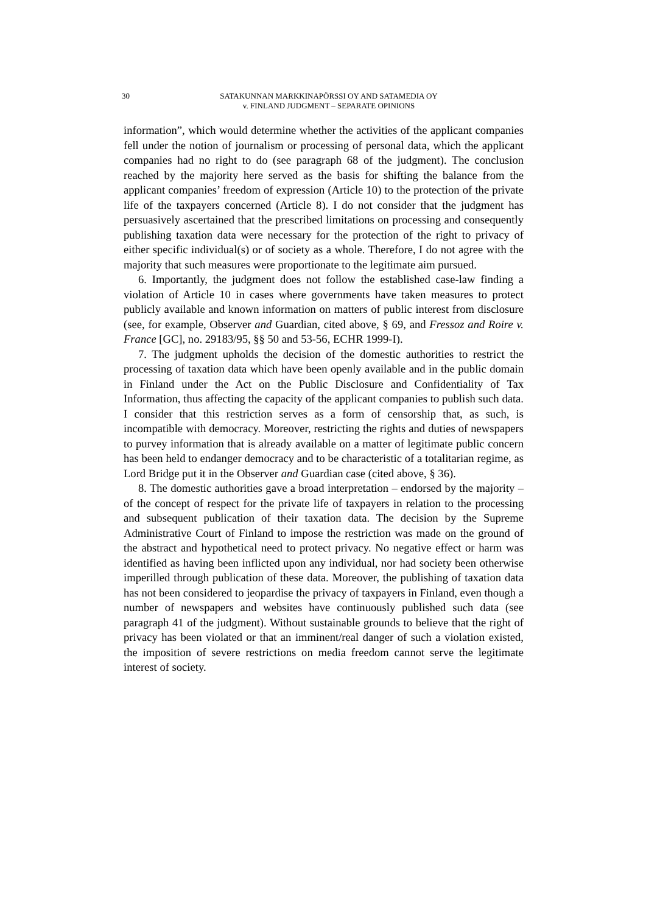30 SATAKUNNAN MARKKINAPÖRSSI OY AND SATAMEDIA OY
v. FINLAND JUDGMENT – SEPARATE OPINIONS
information”, which would determine whether the activities of the applicant companies fell under the notion of journalism or processing of personal data, which the applicant companies had no right to do (see paragraph 68 of the judgment). The conclusion reached by the majority here served as the basis for shifting the balance from the applicant companies’ freedom of expression (Article 10) to the protection of the private life of the taxpayers concerned (Article 8). I do not consider that the judgment has persuasively ascertained that the prescribed limitations on processing and consequently publishing taxation data were necessary for the protection of the right to privacy of either specific individual(s) or of society as a whole. Therefore, I do not agree with the majority that such measures were proportionate to the legitimate aim pursued.
6. Importantly, the judgment does not follow the established case-law finding a violation of Article 10 in cases where governments have taken measures to protect publicly available and known information on matters of public interest from disclosure (see, for example, Observer and Guardian, cited above, § 69, and Fressoz and Roire v. France [GC], no. 29183/95, §§ 50 and 53-56, ECHR 1999-I).
7. The judgment upholds the decision of the domestic authorities to restrict the processing of taxation data which have been openly available and in the public domain in Finland under the Act on the Public Disclosure and Confidentiality of Tax Information, thus affecting the capacity of the applicant companies to publish such data. I consider that this restriction serves as a form of censorship that, as such, is incompatible with democracy. Moreover, restricting the rights and duties of newspapers to purvey information that is already available on a matter of legitimate public concern has been held to endanger democracy and to be characteristic of a totalitarian regime, as Lord Bridge put it in the Observer and Guardian case (cited above, § 36).
8. The domestic authorities gave a broad interpretation – endorsed by the majority – of the concept of respect for the private life of taxpayers in relation to the processing and subsequent publication of their taxation data. The decision by the Supreme Administrative Court of Finland to impose the restriction was made on the ground of the abstract and hypothetical need to protect privacy. No negative effect or harm was identified as having been inflicted upon any individual, nor had society been otherwise imperilled through publication of these data. Moreover, the publishing of taxation data has not been considered to jeopardise the privacy of taxpayers in Finland, even though a number of newspapers and websites have continuously published such data (see paragraph 41 of the judgment). Without sustainable grounds to believe that the right of privacy has been violated or that an imminent/real danger of such a violation existed, the imposition of severe restrictions on media freedom cannot serve the legitimate interest of society.